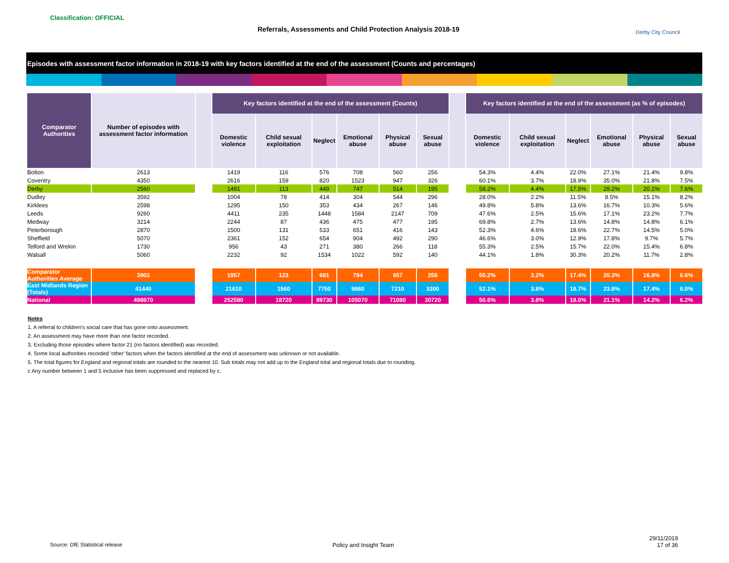Classification: OFFICIAL
Referrals, Assessments and Child Protection Analysis 2018-19
Derby City Council
Episodes with assessment factor information in 2018-19 with key factors identified at the end of the assessment (Counts and percentages)
| Comparator Authorities | Number of episodes with assessment factor information | | Key factors identified at the end of the assessment (Counts) | | | | | | | Key factors identified at the end of the assessment (as % of episodes) | | | | | |
| --- | --- | --- | --- | --- | --- | --- | --- | --- | --- | --- | --- | --- | --- | --- | --- |
| | | | Domestic violence | Child sexual exploitation | Neglect | Emotional abuse | Physical abuse | Sexual abuse | | Domestic violence | Child sexual exploitation | Neglect | Emotional abuse | Physical abuse | Sexual abuse |
| Bolton | 2613 | | 1419 | 116 | 576 | 708 | 560 | 256 | | 54.3% | 4.4% | 22.0% | 27.1% | 21.4% | 9.8% |
| Coventry | 4350 | | 2616 | 159 | 820 | 1523 | 947 | 326 | | 60.1% | 3.7% | 18.9% | 35.0% | 21.8% | 7.5% |
| Derby | 2560 | | 1491 | 113 | 449 | 747 | 514 | 195 | | 58.2% | 4.4% | 17.5% | 29.2% | 20.1% | 7.6% |
| Dudley | 3592 | | 1004 | 78 | 414 | 304 | 544 | 296 | | 28.0% | 2.2% | 11.5% | 8.5% | 15.1% | 8.2% |
| Kirklees | 2598 | | 1295 | 150 | 353 | 434 | 267 | 146 | | 49.8% | 5.8% | 13.6% | 16.7% | 10.3% | 5.6% |
| Leeds | 9260 | | 4411 | 235 | 1448 | 1584 | 2147 | 709 | | 47.6% | 2.5% | 15.6% | 17.1% | 23.2% | 7.7% |
| Medway | 3214 | | 2244 | 87 | 436 | 475 | 477 | 195 | | 69.8% | 2.7% | 13.6% | 14.8% | 14.8% | 6.1% |
| Peterborough | 2870 | | 1500 | 131 | 533 | 651 | 416 | 143 | | 52.3% | 4.6% | 18.6% | 22.7% | 14.5% | 5.0% |
| Sheffield | 5070 | | 2361 | 152 | 654 | 904 | 492 | 290 | | 46.6% | 3.0% | 12.9% | 17.8% | 9.7% | 5.7% |
| Telford and Wrekin | 1730 | | 956 | 43 | 271 | 380 | 266 | 118 | | 55.3% | 2.5% | 15.7% | 22.0% | 15.4% | 6.8% |
| Walsall | 5060 | | 2232 | 92 | 1534 | 1022 | 592 | 140 | | 44.1% | 1.8% | 30.3% | 20.2% | 11.7% | 2.8% |
| Comparator Authorities Average | 3902 | | 1957 | 123 | 681 | 794 | 657 | 256 | | 50.2% | 3.2% | 17.4% | 20.3% | 16.8% | 6.6% |
| East Midlands Region (Totals) | 41440 | | 21610 | 1560 | 7750 | 9860 | 7210 | 3300 | | 52.1% | 3.8% | 18.7% | 23.8% | 17.4% | 8.0% |
| National | 498870 | | 252580 | 18720 | 89730 | 105070 | 71080 | 30720 | | 50.6% | 3.8% | 18.0% | 21.1% | 14.2% | 6.2% |
Notes
1. A referral to children's social care that has gone onto assessment.
2. An assessment may have more than one factor recorded.
3. Excluding those episodes where factor 21 (no factors identified) was recorded.
4. Some local authorities recorded 'other' factors when the factors identified at the end of assessment was unknown or not available.
5. The total figures for England and regional totals are rounded to the nearest 10. Sub totals may not add up to the England total and regional totals due to rounding.
c Any number between 1 and 5 inclusive has been suppressed and replaced by c.
Source: DfE Statistical release
Policy and Insight Team
29/11/2019
17 of 36